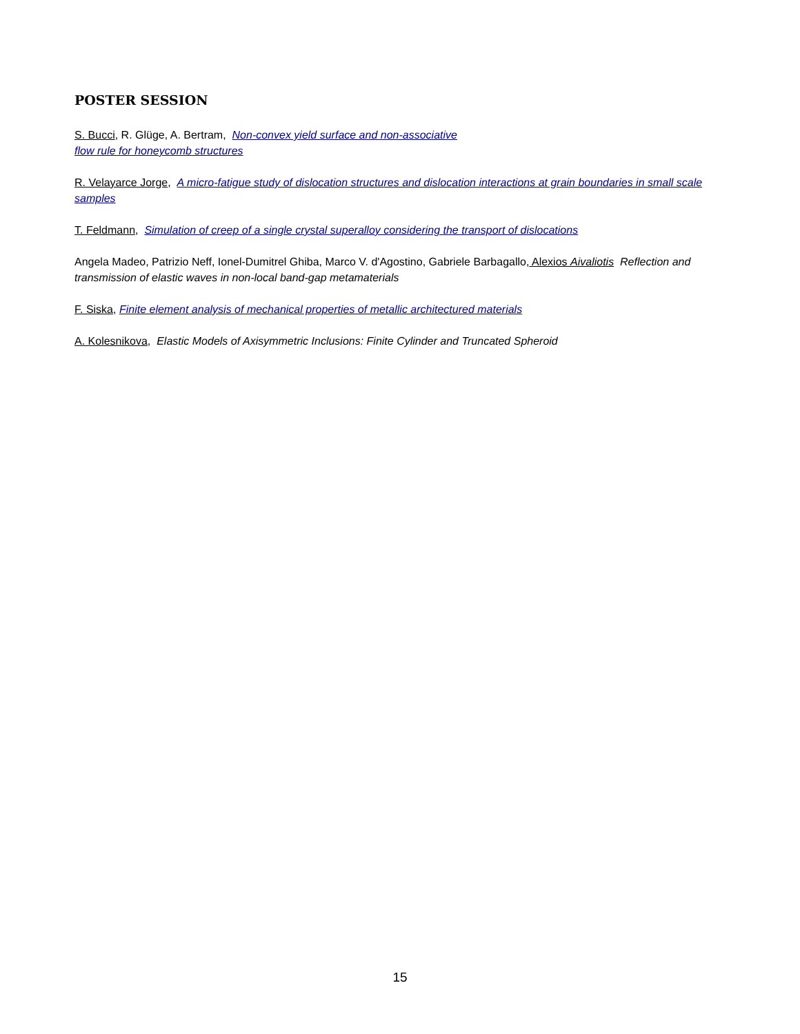POSTER SESSION
S. Bucci, R. Glüge, A. Bertram, Non-convex yield surface and non-associative
flow rule for honeycomb structures
R. Velayarce Jorge, A micro-fatigue study of dislocation structures and dislocation interactions at grain boundaries in small scale samples
T. Feldmann, Simulation of creep of a single crystal superalloy considering the transport of dislocations
Angela Madeo, Patrizio Neff, Ionel-Dumitrel Ghiba, Marco V. d'Agostino, Gabriele Barbagallo, Alexios Aivaliotis Reflection and transmission of elastic waves in non-local band-gap metamaterials
F. Siska, Finite element analysis of mechanical properties of metallic architectured materials
A. Kolesnikova, Elastic Models of Axisymmetric Inclusions: Finite Cylinder and Truncated Spheroid
15